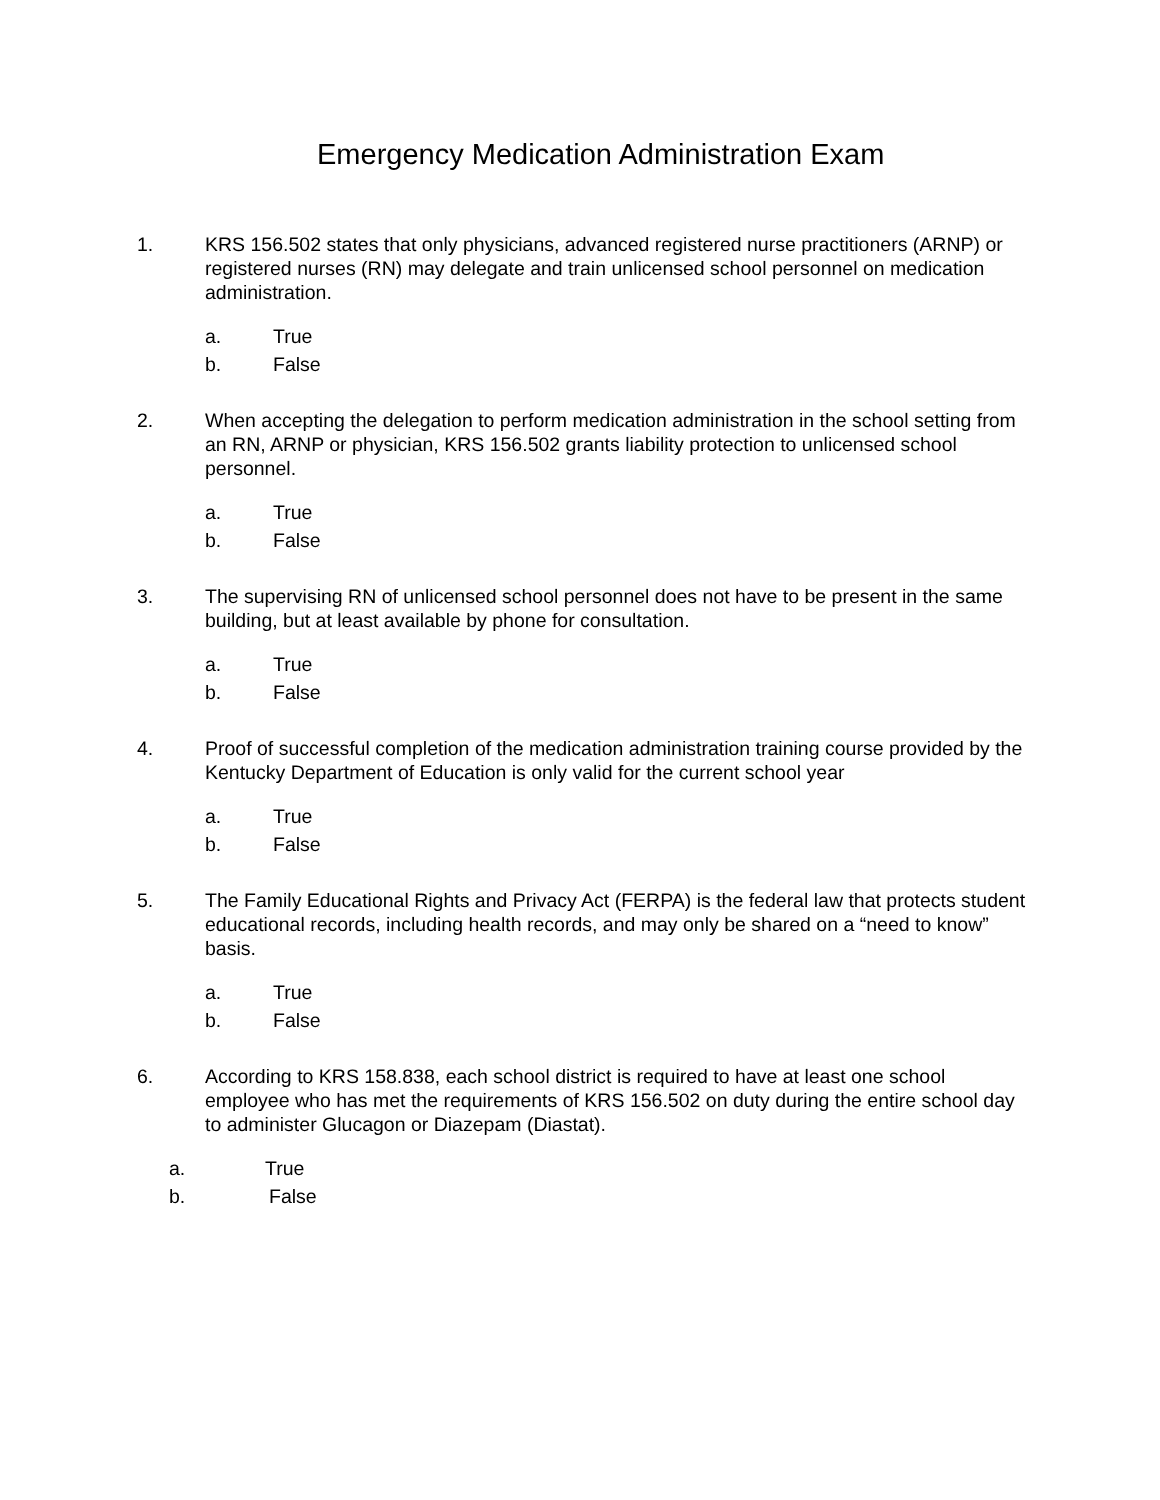Emergency Medication Administration Exam
1. KRS 156.502 states that only physicians, advanced registered nurse practitioners (ARNP) or registered nurses (RN) may delegate and train unlicensed school personnel on medication administration.
a. True
b. False
2. When accepting the delegation to perform medication administration in the school setting from an RN, ARNP or physician, KRS 156.502 grants liability protection to unlicensed school personnel.
a. True
b. False
3. The supervising RN of unlicensed school personnel does not have to be present in the same building, but at least available by phone for consultation.
a. True
b. False
4. Proof of successful completion of the medication administration training course provided by the Kentucky Department of Education is only valid for the current school year
a. True
b. False
5. The Family Educational Rights and Privacy Act (FERPA) is the federal law that protects student educational records, including health records, and may only be shared on a “need to know” basis.
a. True
b. False
6. According to KRS 158.838, each school district is required to have at least one school employee who has met the requirements of KRS 156.502 on duty during the entire school day to administer Glucagon or Diazepam (Diastat).
a. True
b. False